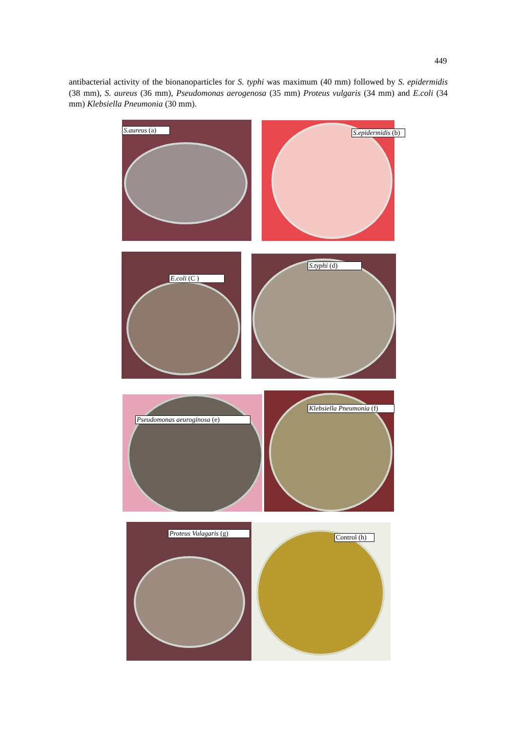449
antibacterial activity of the bionanoparticles for S. typhi was maximum (40 mm) followed by S. epidermidis (38 mm), S. aureus (36 mm), Pseudomonas aerogenosa (35 mm) Proteus vulgaris (34 mm) and E.coli (34 mm) Klebsiella Pneumonia (30 mm).
S.aureus (a) S.epidermidis (b)
E.coli (C )
S.typhi (d)
Pseudomonas aeuroginosa (e)
Klebsiella Pneumonia (f)
Proteus Vulagaris (g) Control (h)